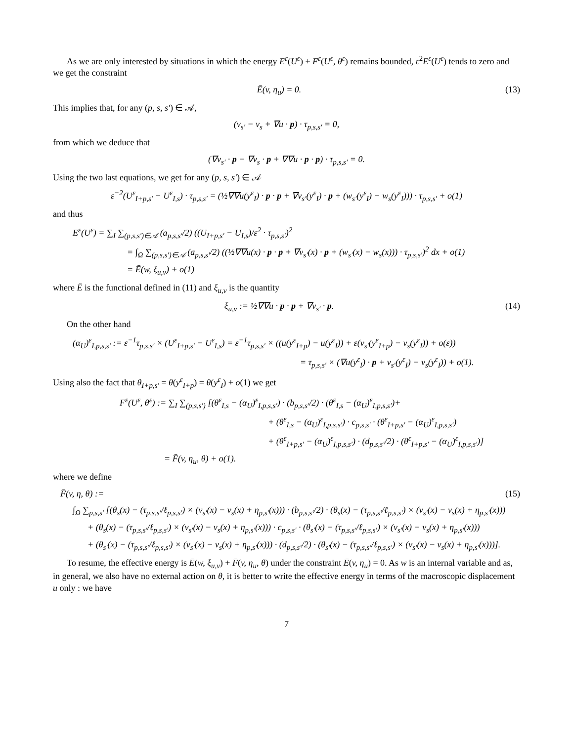As we are only interested by situations in which the energy E<sup>ε</sup>(U<sup>ε</sup>) + F<sup>ε</sup>(U<sup>ε</sup>, θ<sup>ε</sup>) remains bounded, ε<sup>2</sup>E<sup>ε</sup>(U<sup>ε</sup>) tends to zero and we get the constraint
Ē(v, η<sub>u</sub>) = 0. (13)
This implies that, for any (p, s, s′) ∈ 𝒜,
(v<sub>s′</sub> − v<sub>s</sub> + ∇u · p) · τ<sub>p,s,s′</sub> = 0,
from which we deduce that
(∇v<sub>s′</sub> · p − ∇v<sub>s</sub> · p + ∇∇u · p · p) · τ<sub>p,s,s′</sub> = 0.
Using the two last equations, we get for any (p, s, s′) ∈ 𝒜
ε<sup>−2</sup>(U<sup>ε</sup><sub>I+p,s′</sub> − U<sup>ε</sup><sub>I,s</sub>) · τ<sub>p,s,s′</sub> = (½∇∇u(y<sup>ε</sup><sub>I</sub>) · p · p + ∇v<sub>s′</sub>(y<sup>ε</sup><sub>I</sub>) · p + (w<sub>s′</sub>(y<sup>ε</sup><sub>I</sub>) − w<sub>s</sub>(y<sup>ε</sup><sub>I</sub>))) · τ<sub>p,s,s′</sub> + o(1)
and thus
E<sup>ε</sup>(U<sup>ε</sup>) = ∑<sub>I</sub> ∑<sub>(p,s,s′)∈𝒜</sub> (a<sub>p,s,s′</sub>/2) ((U<sub>I+p,s′</sub> − U<sub>I,s</sub>)/ε<sup>2</sup> · τ<sub>p,s,s′</sub>)<sup>2</sup>
= ∫<sub>Ω</sub> ∑<sub>(p,s,s′)∈𝒜</sub> (a<sub>p,s,s′</sub>/2) ((½∇∇u(x) · p · p + ∇v<sub>s′</sub>(x) · p + (w<sub>s′</sub>(x) − w<sub>s</sub>(x))) · τ<sub>p,s,s′</sub>)<sup>2</sup> dx + o(1)
= Ē(w, ξ<sub>u,v</sub>) + o(1)
where Ē is the functional defined in (11) and ξ<sub>u,v</sub> is the quantity
ξ<sub>u,v</sub> := ½∇∇u · p · p + ∇v<sub>s′</sub> · p. (14)
On the other hand
(α<sub>U</sub>)<sup>ε</sup><sub>I,p,s,s′</sub> := ε<sup>−1</sup>τ<sub>p,s,s′</sub> × (U<sup>ε</sup><sub>I+p,s′</sub> − U<sup>ε</sup><sub>I,s</sub>) = ε<sup>−1</sup>τ<sub>p,s,s′</sub> × ((u(y<sup>ε</sup><sub>I+p</sub>) − u(y<sup>ε</sup><sub>I</sub>)) + ε(v<sub>s′</sub>(y<sup>ε</sup><sub>I+p</sub>) − v<sub>s</sub>(y<sup>ε</sup><sub>I</sub>)) + o(ε))
= τ<sub>p,s,s′</sub> × (∇u(y<sup>ε</sup><sub>I</sub>) · p + v<sub>s′</sub>(y<sup>ε</sup><sub>I</sub>) − v<sub>s</sub>(y<sup>ε</sup><sub>I</sub>)) + o(1).
Using also the fact that θ<sub>I+p,s′</sub> = θ(y<sup>ε</sup><sub>I+p</sub>) = θ(y<sup>ε</sup><sub>I</sub>) + o(1) we get
F<sup>ε</sup>(U<sup>ε</sup>, θ<sup>ε</sup>) := ∑<sub>I</sub> ∑<sub>(p,s,s′)</sub> [(θ<sup>ε</sup><sub>I,s</sub> − (α<sub>U</sub>)<sup>ε</sup><sub>I,p,s,s′</sub>) · (b<sub>p,s,s′</sub>/2) · (θ<sup>ε</sup><sub>I,s</sub> − (α<sub>U</sub>)<sup>ε</sup><sub>I,p,s,s′</sub>)+
+ (θ<sup>ε</sup><sub>I,s</sub> − (α<sub>U</sub>)<sup>ε</sup><sub>I,p,s,s′</sub>) · c<sub>p,s,s′</sub> · (θ<sup>ε</sup><sub>I+p,s′</sub> − (α<sub>U</sub>)<sup>ε</sup><sub>I,p,s,s′</sub>)
+ (θ<sup>ε</sup><sub>I+p,s′</sub> − (α<sub>U</sub>)<sup>ε</sup><sub>I,p,s,s′</sub>) · (d<sub>p,s,s′</sub>/2) · (θ<sup>ε</sup><sub>I+p,s′</sub> − (α<sub>U</sub>)<sup>ε</sup><sub>I,p,s,s′</sub>)]
= F̄(v, η<sub>u</sub>, θ) + o(1).
where we define
F̄(v, η, θ) := (15)
∫<sub>Ω</sub> ∑<sub>p,s,s′</sub> [(θ<sub>s</sub>(x) − (τ<sub>p,s,s′</sub>/ℓ<sub>p,s,s′</sub>) × (v<sub>s′</sub>(x) − v<sub>s</sub>(x) + η<sub>p,s′</sub>(x))) · (b<sub>p,s,s′</sub>/2) · (θ<sub>s</sub>(x) − (τ<sub>p,s,s′</sub>/ℓ<sub>p,s,s′</sub>) × (v<sub>s′</sub>(x) − v<sub>s</sub>(x) + η<sub>p,s′</sub>(x)))
+ (θ<sub>s</sub>(x) − (τ<sub>p,s,s′</sub>/ℓ<sub>p,s,s′</sub>) × (v<sub>s′</sub>(x) − v<sub>s</sub>(x) + η<sub>p,s′</sub>(x))) · c<sub>p,s,s′</sub> · (θ<sub>s′</sub>(x) − (τ<sub>p,s,s′</sub>/ℓ<sub>p,s,s′</sub>) × (v<sub>s′</sub>(x) − v<sub>s</sub>(x) + η<sub>p,s′</sub>(x)))
+ (θ<sub>s′</sub>(x) − (τ<sub>p,s,s′</sub>/ℓ<sub>p,s,s′</sub>) × (v<sub>s′</sub>(x) − v<sub>s</sub>(x) + η<sub>p,s′</sub>(x))) · (d<sub>p,s,s′</sub>/2) · (θ<sub>s′</sub>(x) − (τ<sub>p,s,s′</sub>/ℓ<sub>p,s,s′</sub>) × (v<sub>s′</sub>(x) − v<sub>s</sub>(x) + η<sub>p,s′</sub>(x)))].
To resume, the effective energy is Ē(w, ξ<sub>u,v</sub>) + F̄(v, η<sub>u</sub>, θ) under the constraint Ē(v, η<sub>u</sub>) = 0. As w is an internal variable and as, in general, we also have no external action on θ, it is better to write the effective energy in terms of the macroscopic displacement u only : we have
7